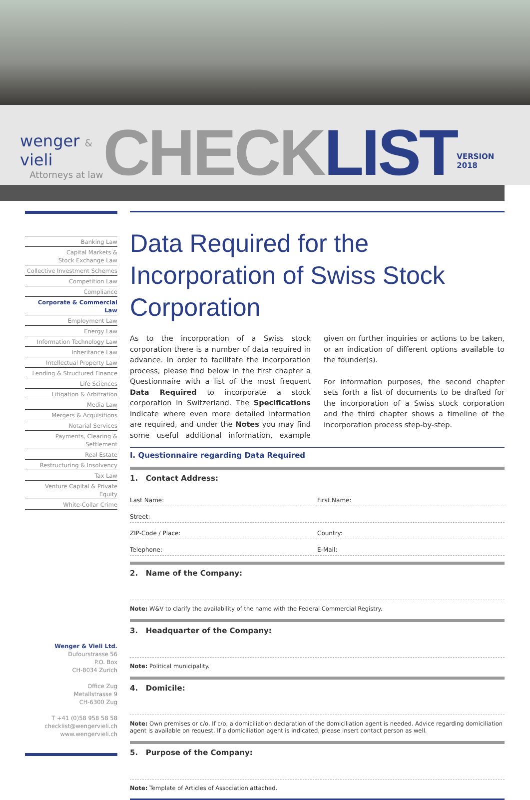wenger & vieli
Attorneys at law
CHECKLIST
VERSION 2018
Banking Law
Capital Markets &
Stock Exchange Law
Collective Investment Schemes
Competition Law
Compliance
Corporate & Commercial Law
Employment Law
Energy Law
Information Technology Law
Inheritance Law
Intellectual Property Law
Lending & Structured Finance
Life Sciences
Litigation & Arbitration
Media Law
Mergers & Acquisitions
Notarial Services
Payments, Clearing & Settlement
Real Estate
Restructuring & Insolvency
Tax Law
Venture Capital & Private Equity
White-Collar Crime
Wenger & Vieli Ltd.
Dufourstrasse 56
P.O. Box
CH-8034 Zurich
Office Zug
Metallstrasse 9
CH-6300 Zug
T +41 (0)58 958 58 58
checklist@wengervieli.ch
www.wengervieli.ch
Data Required for the Incorporation of Swiss Stock Corporation
As to the incorporation of a Swiss stock corporation there is a number of data required in advance. In order to facilitate the incorporation process, please find below in the first chapter a Questionnaire with a list of the most frequent Data Required to incorporate a stock corporation in Switzerland. The Specifications indicate where even more detailed information are required, and under the Notes you may find some useful additional information, example given on further inquiries or actions to be taken, or an indication of different options available to the founder(s).
For information purposes, the second chapter sets forth a list of documents to be drafted for the incorporation of a Swiss stock corporation and the third chapter shows a timeline of the incorporation process step-by-step.
I. Questionnaire regarding Data Required
1. Contact Address:
Last Name: First Name:
Street:
ZIP-Code / Place: Country:
Telephone: E-Mail:
2. Name of the Company:
Note: W&V to clarify the availability of the name with the Federal Commercial Registry.
3. Headquarter of the Company:
Note: Political municipality.
4. Domicile:
Note: Own premises or c/o. If c/o, a domiciliation declaration of the domiciliation agent is needed. Advice regarding domiciliation agent is available on request. If a domiciliation agent is indicated, please insert contact person as well.
5. Purpose of the Company:
Note: Template of Articles of Association attached.